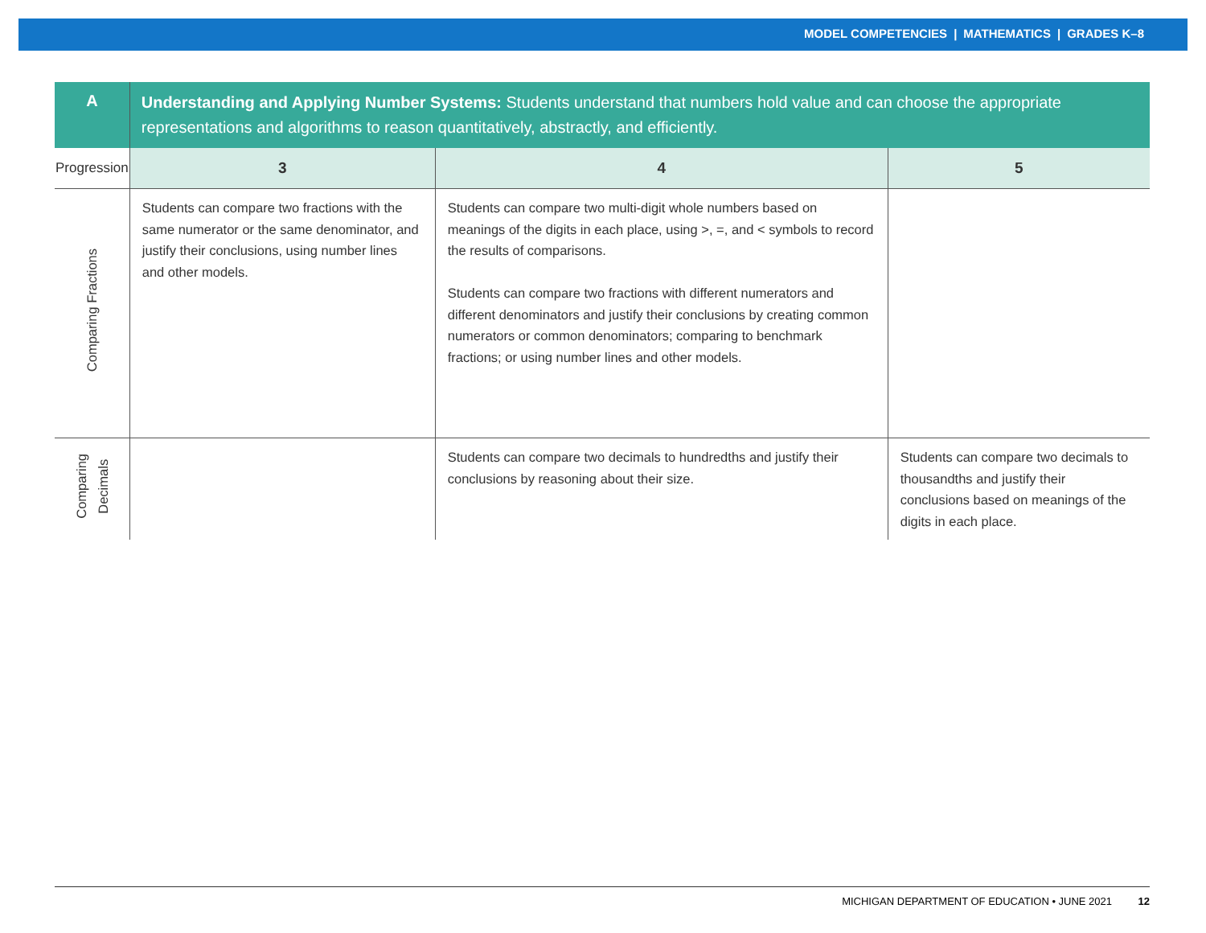MODEL COMPETENCIES | MATHEMATICS | GRADES K–8
| A | Understanding and Applying Number Systems: Students understand that numbers hold value and can choose the appropriate representations and algorithms to reason quantitatively, abstractly, and efficiently. | | |
| --- | --- | --- | --- |
| Progression | 3 | 4 | 5 |
| Comparing Fractions | Students can compare two fractions with the same numerator or the same denominator, and justify their conclusions, using number lines and other models. | Students can compare two multi-digit whole numbers based on meanings of the digits in each place, using >, =, and < symbols to record the results of comparisons. Students can compare two fractions with different numerators and different denominators and justify their conclusions by creating common numerators or common denominators; comparing to benchmark fractions; or using number lines and other models. | |
| Comparing Decimals | | Students can compare two decimals to hundredths and justify their conclusions by reasoning about their size. | Students can compare two decimals to thousandths and justify their conclusions based on meanings of the digits in each place. |
MICHIGAN DEPARTMENT OF EDUCATION • JUNE 2021 12